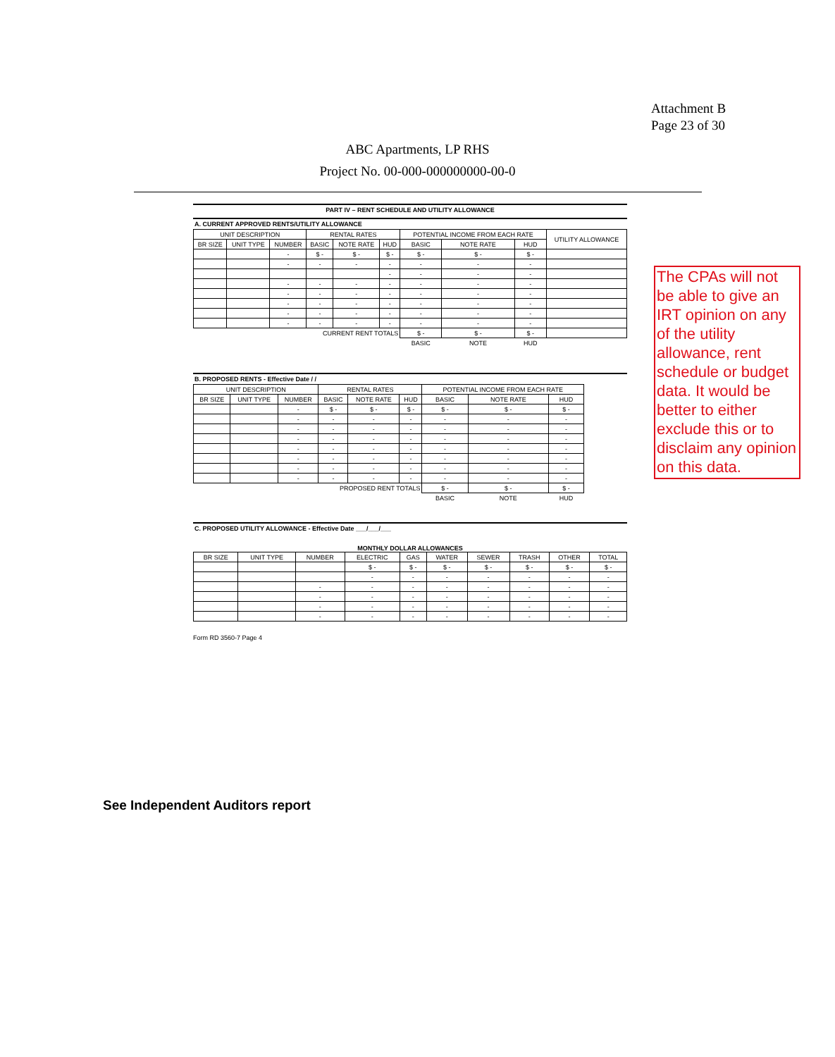Attachment B
Page 23 of 30
ABC Apartments, LP RHS
Project No. 00-000-000000000-00-0
PART IV – RENT SCHEDULE AND UTILITY ALLOWANCE
A. CURRENT APPROVED RENTS/UTILITY ALLOWANCE
| UNIT DESCRIPTION | | | RENTAL RATES | | | POTENTIAL INCOME FROM EACH RATE | | | UTILITY ALLOWANCE |
| --- | --- | --- | --- | --- | --- | --- | --- | --- | --- |
| BR SIZE | UNIT TYPE | NUMBER | BASIC | NOTE RATE | HUD | BASIC | NOTE RATE | HUD | |
| | | - | $ - | $ - | $ - | $ - | $ - | $ - | |
| | | - | - | - | - | - | - | - | |
| | | | | | - | - | - | - | |
| | | - | - | - | - | - | - | - | |
| | | - | - | - | - | - | - | - | |
| | | - | - | - | - | - | - | - | |
| | | - | - | - | - | - | - | - | |
| | | - | - | - | - | - | - | - | |
| CURRENT RENT TOTALS | | | | | | $ - | $ - | $ - | |
| | | | | | | BASIC | NOTE | HUD | |
B. PROPOSED RENTS - Effective Date / /
| UNIT DESCRIPTION | | | RENTAL RATES | | | POTENTIAL INCOME FROM EACH RATE | | |
| --- | --- | --- | --- | --- | --- | --- | --- | --- |
| BR SIZE | UNIT TYPE | NUMBER | BASIC | NOTE RATE | HUD | BASIC | NOTE RATE | HUD |
| | | - | $ - | $ - | $ - | $ - | $ - | $ - |
| | | - | - | - | - | - | - | - |
| | | - | - | - | - | - | - | - |
| | | - | - | - | - | - | - | - |
| | | - | - | - | - | - | - | - |
| | | - | - | - | - | - | - | - |
| | | - | - | - | - | - | - | - |
| | | - | - | - | - | - | - | - |
| PROPOSED RENT TOTALS | | | | | | $ - | $ - | $ - |
| | | | | | | BASIC | NOTE | HUD |
C. PROPOSED UTILITY ALLOWANCE - Effective Date ___/___/___
MONTHLY DOLLAR ALLOWANCES
| BR SIZE | UNIT TYPE | NUMBER | ELECTRIC | GAS | WATER | SEWER | TRASH | OTHER | TOTAL |
| --- | --- | --- | --- | --- | --- | --- | --- | --- | --- |
| | | | $ - | $ - | $ - | $ - | $ - | $ - | $ - |
| | | | - | - | - | - | - | - | - |
| | | - | - | - | - | - | - | - | - |
| | | - | - | - | - | - | - | - | - |
| | | - | - | - | - | - | - | - | - |
| | | - | - | - | - | - | - | - | - |
Form RD 3560-7 Page 4
The CPAs will not be able to give an IRT opinion on any of the utility allowance, rent schedule or budget data. It would be better to either exclude this or to disclaim any opinion on this data.
See Independent Auditors report